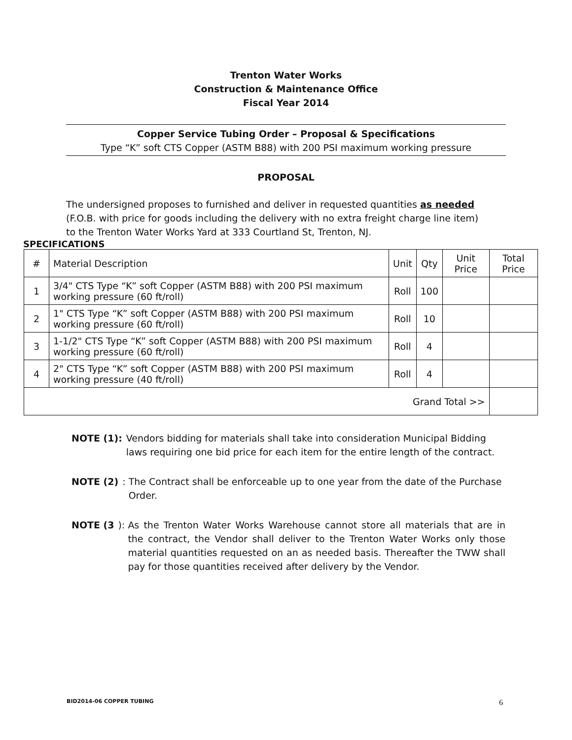Trenton Water Works
Construction & Maintenance Office
Fiscal Year 2014
Copper Service Tubing Order – Proposal & Specifications
Type “K” soft CTS Copper (ASTM B88) with 200 PSI maximum working pressure
PROPOSAL
The undersigned proposes to furnished and deliver in requested quantities as needed (F.O.B. with price for goods including the delivery with no extra freight charge line item) to the Trenton Water Works Yard at 333 Courtland St, Trenton, NJ.
SPECIFICATIONS
| # | Material Description | Unit | Qty | Unit Price | Total Price |
| --- | --- | --- | --- | --- | --- |
| 1 | 3/4" CTS Type “K” soft Copper (ASTM B88) with 200 PSI maximum working pressure (60 ft/roll) | Roll | 100 | | |
| 2 | 1" CTS Type “K” soft Copper (ASTM B88) with 200 PSI maximum working pressure (60 ft/roll) | Roll | 10 | | |
| 3 | 1-1/2" CTS Type “K” soft Copper (ASTM B88) with 200 PSI maximum working pressure (60 ft/roll) | Roll | 4 | | |
| 4 | 2" CTS Type “K” soft Copper (ASTM B88) with 200 PSI maximum working pressure (40 ft/roll) | Roll | 4 | | |
| Grand Total >> | | | | | |
NOTE (1): Vendors bidding for materials shall take into consideration Municipal Bidding laws requiring one bid price for each item for the entire length of the contract.
NOTE (2): The Contract shall be enforceable up to one year from the date of the Purchase Order.
NOTE (3): As the Trenton Water Works Warehouse cannot store all materials that are in the contract, the Vendor shall deliver to the Trenton Water Works only those material quantities requested on an as needed basis. Thereafter the TWW shall pay for those quantities received after delivery by the Vendor.
BID2014-06 COPPER TUBING 6